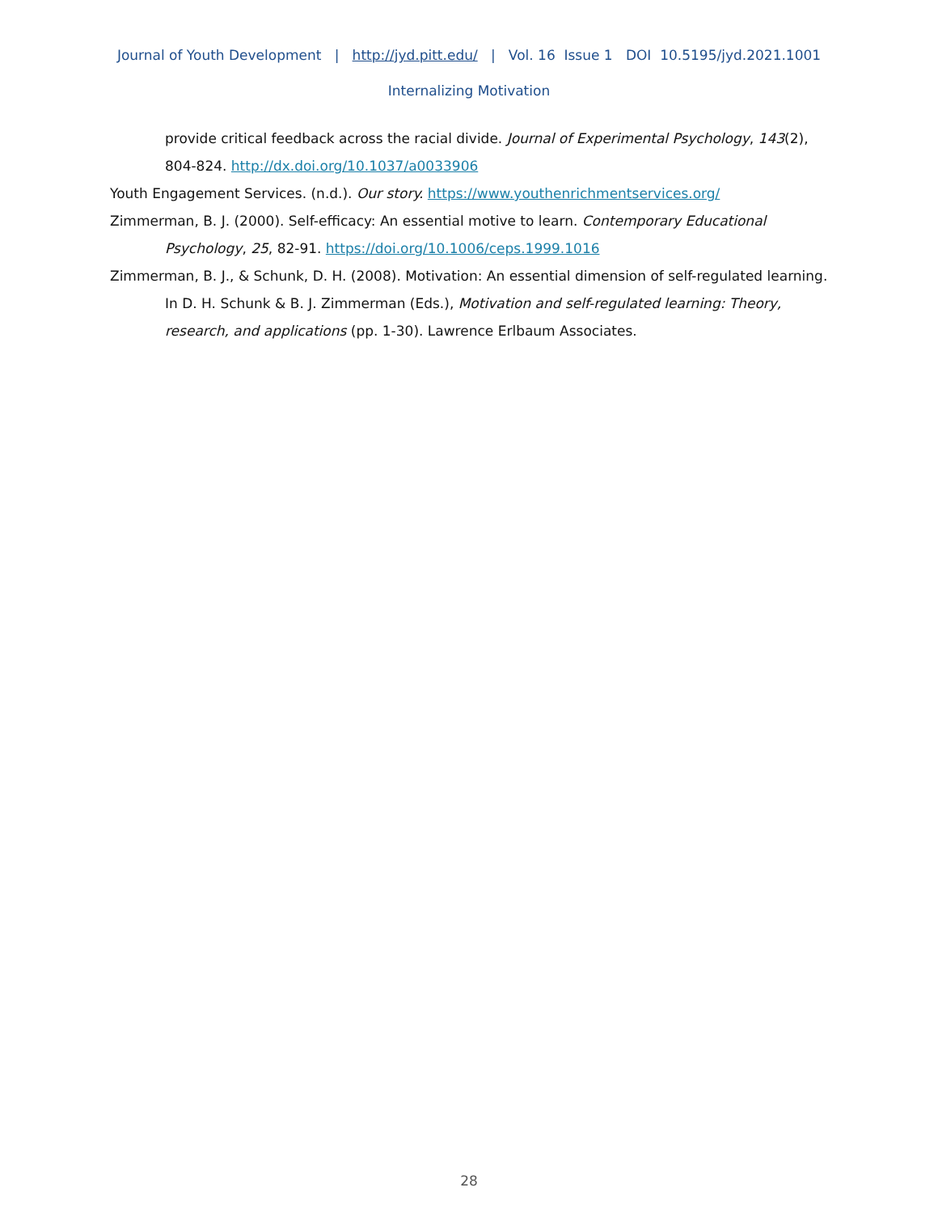Journal of Youth Development | http://jyd.pitt.edu/ | Vol. 16 Issue 1 DOI 10.5195/jyd.2021.1001
Internalizing Motivation
provide critical feedback across the racial divide. Journal of Experimental Psychology, 143(2), 804-824. http://dx.doi.org/10.1037/a0033906
Youth Engagement Services. (n.d.). Our story. https://www.youthenrichmentservices.org/
Zimmerman, B. J. (2000). Self-efficacy: An essential motive to learn. Contemporary Educational Psychology, 25, 82-91. https://doi.org/10.1006/ceps.1999.1016
Zimmerman, B. J., & Schunk, D. H. (2008). Motivation: An essential dimension of self-regulated learning. In D. H. Schunk & B. J. Zimmerman (Eds.), Motivation and self-regulated learning: Theory, research, and applications (pp. 1-30). Lawrence Erlbaum Associates.
28